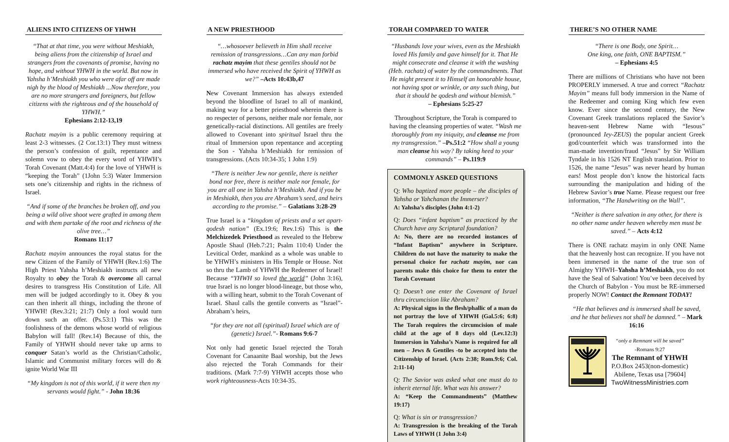ALIENS INTO CITIZENS OF YHWH
“That at that time, you were without Meshiakh, being aliens from the citizenship of Israel and strangers from the covenants of promise, having no hope, and without YHWH in the world. But now in Yahsha h’Meshiakh you who were afar off are made nigh by the blood of Meshiakh ...Now therefore, you are no more strangers and foreigners, but fellow citizens with the righteous and of the household of YHWH.”
Ephesians 2:12-13,19
Rachatz mayim is a public ceremony requiring at least 2-3 witnesses. (2 Cor.13:1) They must witness the person’s confession of guilt, repentance and solemn vow to obey the every word of YHWH’s Torah Covenant (Matt.4:4) for the love of YHWH is “keeping the Torah” (1John 5:3) Water Immersion sets one’s citizenship and rights in the richness of Israel.
“And if some of the branches be broken off, and you being a wild olive shoot were grafted in among them and with them partake of the root and richness of the olive tree…”
Romans 11:17
Rachatz mayim announces the royal status for the new Citizen of the Family of YHWH (Rev.1:6) The High Priest Yahsha h’Meshiakh instructs all new Royalty to obey the Torah & overcome all carnal desires to transgress His Constitution of Life. All men will be judged accordingly to it. Obey & you can then inherit all things, including the throne of YHWH! (Rev.3:21; 21:7) Only a fool would turn down such an offer. (Ps.53:1) This was the foolishness of the demons whose world of religious Babylon will fall! (Rev.14) Because of this, the Family of YHWH should never take up arms to conquer Satan’s world as the Christian/Catholic, Islamic and Communist military forces will do & ignite World War III
“My kingdom is not of this world, if it were then my servants would fight.” - John 18:36
A NEW PRIESTHOOD
“…whosoever believeth in Him shall receive remission of transgressions…Can any man forbid rachatz mayim that these gentiles should not be immersed who have received the Spirit of YHWH as we?” –Acts 10:43b,47
New Covenant Immersion has always extended beyond the bloodline of Israel to all of mankind, making way for a better priesthood wherein there is no respecter of persons, neither male nor female, nor genetically-racial distinctions. All gentiles are freely allowed to Covenant into spiritual Israel thru the ritual of Immersion upon repentance and accepting the Son - Yahsha h’Meshiakh for remission of transgressions. (Acts 10:34-35; 1 John 1:9)
“There is neither Jew nor gentile, there is neither bond nor free, there is neither male nor female, for you are all one in Yahsha h’Meshiakh. And if you be in Meshiakh, then you are Abraham’s seed, and heirs according to the promise.” – Galatians 3:28-29
True Israel is a “kingdom of priests and a set apart-qodesh nation” (Ex.19:6; Rev.1:6) This is the Melchizedek Priesthood as revealed to the Hebrew Apostle Shaul (Heb.7:21; Psalm 110:4) Under the Levitical Order, mankind as a whole was unable to be YHWH’s ministers in His Temple or House. Not so thru the Lamb of YHWH the Redeemer of Israel! Because “YHWH so loved the world” (John 3:16), true Israel is no longer blood-lineage, but those who, with a willing heart, submit to the Torah Covenant of Israel. Shaul calls the gentile converts as “Israel”- Abraham’s heirs,
“for they are not all (spiritual) Israel which are of (genetic) Israel.”- Romans 9:6-7
Not only had genetic Israel rejected the Torah Covenant for Canaanite Baal worship, but the Jews also rejected the Torah Commands for their traditions. (Mark 7:7-9) YHWH accepts those who work righteousness-Acts 10:34-35.
TORAH COMPARED TO WATER
“Husbands love your wives, even as the Meshiakh loved His family and gave himself for it. That He might consecrate and cleanse it with the washing (Heb. rachatz) of water by the commandments. That He might present it to Himself an honorable house, not having spot or wrinkle, or any such thing, but that it should be qodesh and without blemish.”
– Ephesians 5:25-27
Throughout Scripture, the Torah is compared to having the cleansing properties of water. “Wash me thoroughly from my iniquity, and cleanse me from my transgression.” –Ps.51:2 “How shall a young man cleanse his way? By taking heed to your commands” – Ps.119:9
COMMONLY ASKED QUESTIONS
Q: Who baptized more people – the disciples of Yahsha or Yahchanan the Immerser?
A: Yahsha’s disciples (John 4:1-2)
Q: Does “infant baptism” as practiced by the Church have any Scriptural foundation?
A: No, there are no recorded instances of “Infant Baptism” anywhere in Scripture. Children do not have the maturity to make the personal choice for rachatz mayim, nor can parents make this choice for them to enter the Torah Covenant
Q: Doesn’t one enter the Covenant of Israel thru circumcision like Abraham?
A: Physical signs in the flesh/phallic of a man do not portray the love of YHWH (Gal.5:6; 6:8) The Torah requires the circumcision of male child at the age of 8 days old (Lev.12:3) Immersion in Yahsha’s Name is required for all men – Jews & Gentiles -to be accepted into the Citizenship of Israel. (Acts 2:38; Rom.9:6; Col. 2:11-14)
Q: The Savior was asked what one must do to inherit eternal life. What was his answer?
A: “Keep the Commandments” (Matthew 19:17)
Q: What is sin or transgression?
A: Transgression is the breaking of the Torah Laws of YHWH (1 John 3:4)
THERE’S NO OTHER NAME
“There is one Body, one Spirit…
One king, one faith, ONE BAPTISM.”
– Ephesians 4:5
There are millions of Christians who have not been PROPERLY immersed. A true and correct “Rachatz Mayim” means full body immersion in the Name of the Redeemer and coming King which few even know. Ever since the second century, the New Covenant Greek translations replaced the Savior’s heaven-sent Hebrew Name with “Iesous” (pronounced Iey-ZEUS) the popular ancient Greek god/counterfeit which was transformed into the man-made invention/fraud “Jesus” by Sir William Tyndale in his 1526 NT English translation. Prior to 1526, the name “Jesus” was never heard by human ears! Most people don’t know the historical facts surrounding the manipulation and hiding of the Hebrew Savior’s true Name. Please request our free information, “The Handwriting on the Wall”.
“Neither is there salvation in any other, for there is no other name under heaven whereby men must be saved.” – Acts 4:12
There is ONE rachatz mayim in only ONE Name that the heavenly host can recognize. If you have not been immersed in the name of the true son of Almighty YHWH–Yahsha h’Meshiakh, you do not have the Seal of Salvation! You’ve been deceived by the Church of Babylon - You must be RE-immersed properly NOW! Contact the Remnant TODAY!
“He that believes and is immersed shall be saved, and he that believes not shall be damned.” – Mark 16:16
“only a Remnant will be saved”
-Romans 9:27
The Remnant of YHWH
P.O.Box 2453(non-domestic)
Abilene, Texas usa [79604]
TwoWitnessMinistries.com